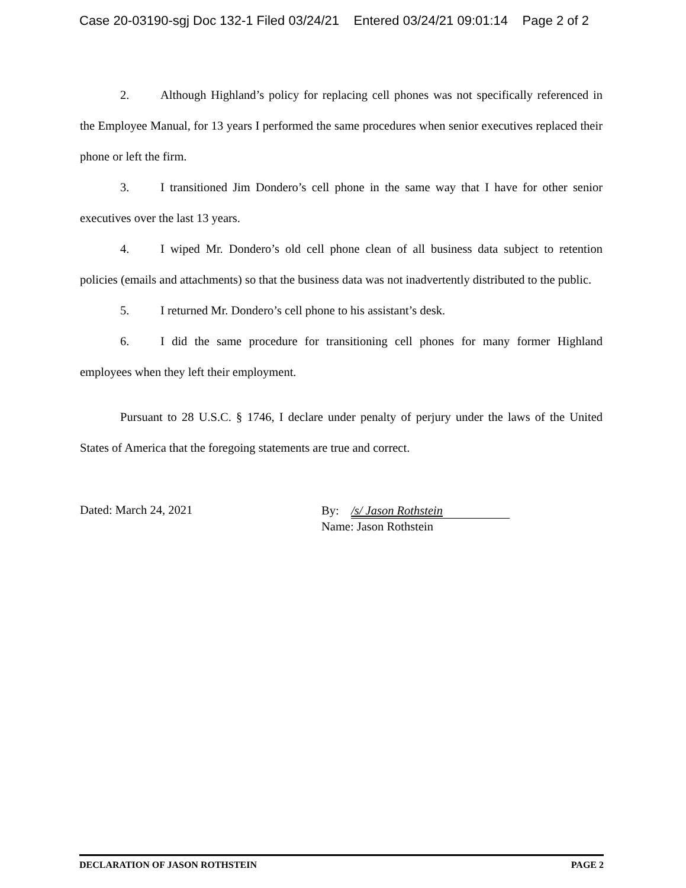Case 20-03190-sgj Doc 132-1 Filed 03/24/21 Entered 03/24/21 09:01:14 Page 2 of 2
2. Although Highland’s policy for replacing cell phones was not specifically referenced in the Employee Manual, for 13 years I performed the same procedures when senior executives replaced their phone or left the firm.
3. I transitioned Jim Dondero’s cell phone in the same way that I have for other senior executives over the last 13 years.
4. I wiped Mr. Dondero’s old cell phone clean of all business data subject to retention policies (emails and attachments) so that the business data was not inadvertently distributed to the public.
5. I returned Mr. Dondero’s cell phone to his assistant’s desk.
6. I did the same procedure for transitioning cell phones for many former Highland employees when they left their employment.
Pursuant to 28 U.S.C. § 1746, I declare under penalty of perjury under the laws of the United States of America that the foregoing statements are true and correct.
Dated: March 24, 2021
By: /s/ Jason Rothstein
Name: Jason Rothstein
DECLARATION OF JASON ROTHSTEIN PAGE 2